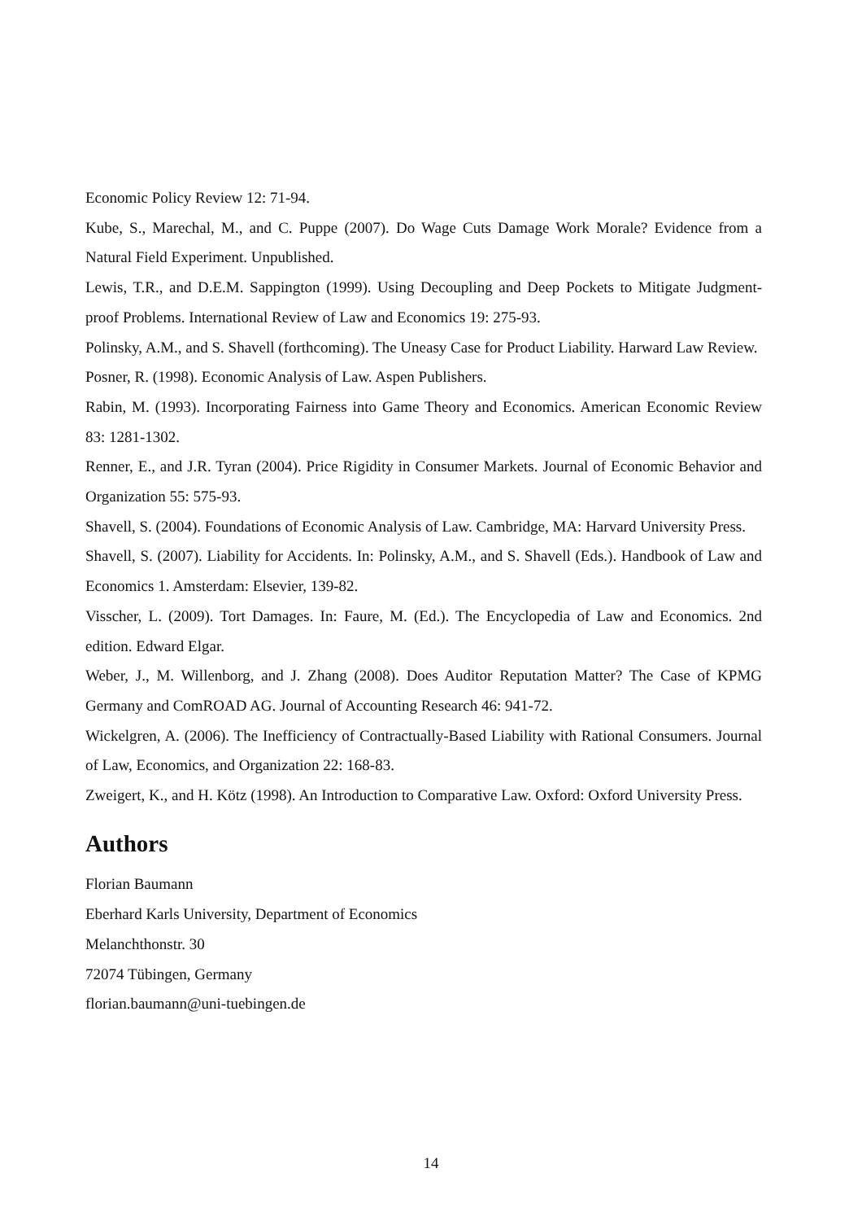Economic Policy Review 12: 71-94.
Kube, S., Marechal, M., and C. Puppe (2007). Do Wage Cuts Damage Work Morale? Evidence from a Natural Field Experiment. Unpublished.
Lewis, T.R., and D.E.M. Sappington (1999). Using Decoupling and Deep Pockets to Mitigate Judgment-proof Problems. International Review of Law and Economics 19: 275-93.
Polinsky, A.M., and S. Shavell (forthcoming). The Uneasy Case for Product Liability. Harward Law Review.
Posner, R. (1998). Economic Analysis of Law. Aspen Publishers.
Rabin, M. (1993). Incorporating Fairness into Game Theory and Economics. American Economic Review 83: 1281-1302.
Renner, E., and J.R. Tyran (2004). Price Rigidity in Consumer Markets. Journal of Economic Behavior and Organization 55: 575-93.
Shavell, S. (2004). Foundations of Economic Analysis of Law. Cambridge, MA: Harvard University Press.
Shavell, S. (2007). Liability for Accidents. In: Polinsky, A.M., and S. Shavell (Eds.). Handbook of Law and Economics 1. Amsterdam: Elsevier, 139-82.
Visscher, L. (2009). Tort Damages. In: Faure, M. (Ed.). The Encyclopedia of Law and Economics. 2nd edition. Edward Elgar.
Weber, J., M. Willenborg, and J. Zhang (2008). Does Auditor Reputation Matter? The Case of KPMG Germany and ComROAD AG. Journal of Accounting Research 46: 941-72.
Wickelgren, A. (2006). The Inefficiency of Contractually-Based Liability with Rational Consumers. Journal of Law, Economics, and Organization 22: 168-83.
Zweigert, K., and H. Kötz (1998). An Introduction to Comparative Law. Oxford: Oxford University Press.
Authors
Florian Baumann
Eberhard Karls University, Department of Economics
Melanchthonstr. 30
72074 Tübingen, Germany
florian.baumann@uni-tuebingen.de
14